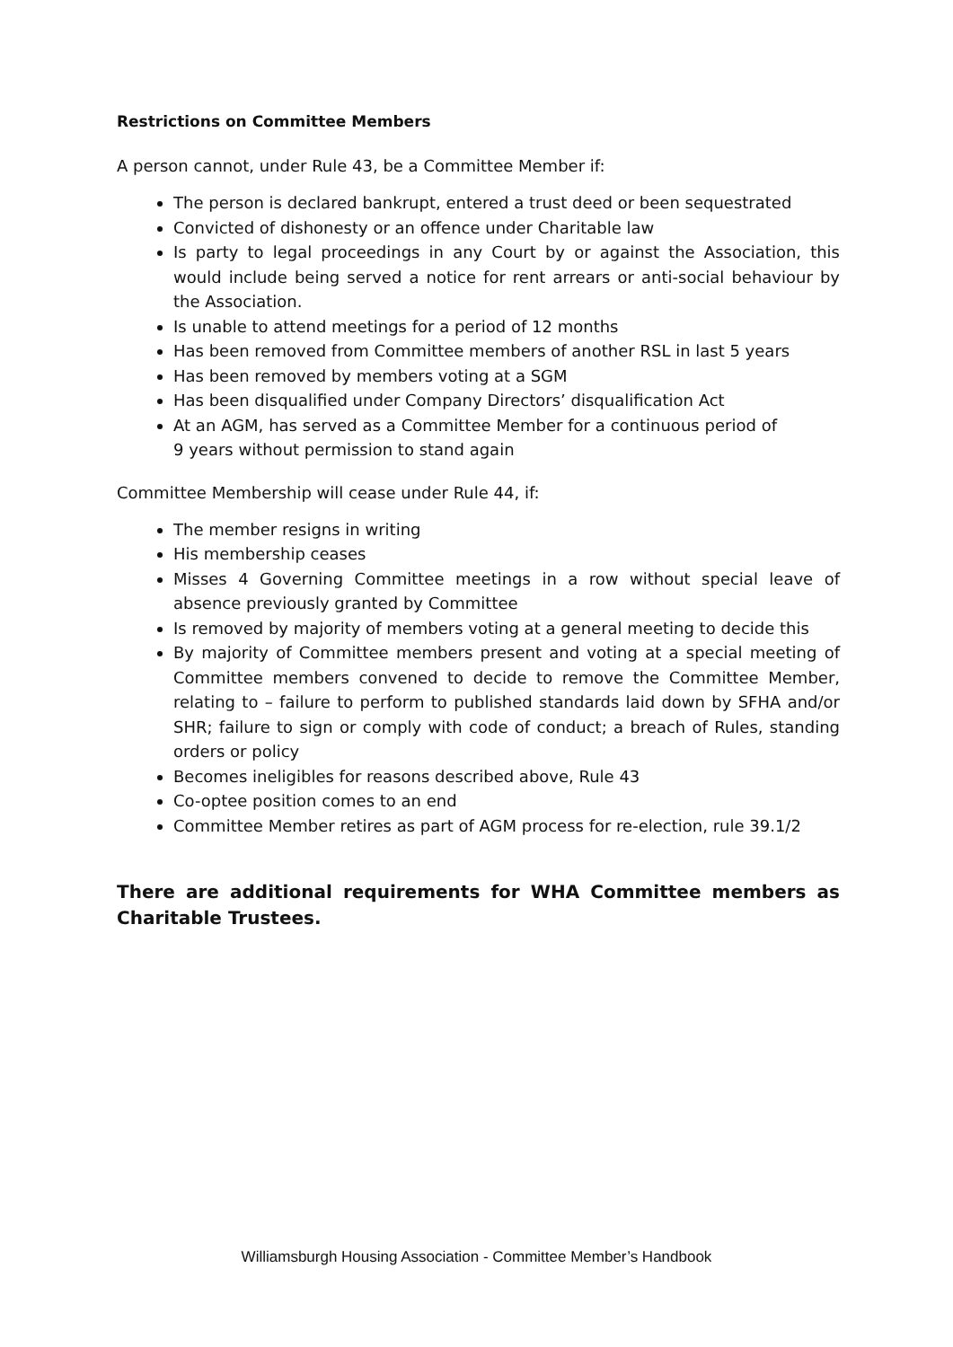Restrictions on Committee Members
A person cannot, under Rule 43, be a Committee Member if:
The person is declared bankrupt, entered a trust deed or been sequestrated
Convicted of dishonesty or an offence under Charitable law
Is party to legal proceedings in any Court by or against the Association, this would include being served a notice for rent arrears or anti-social behaviour by the Association.
Is unable to attend meetings for a period of 12 months
Has been removed from Committee members of another RSL in last 5 years
Has been removed by members voting at a SGM
Has been disqualified under Company Directors’ disqualification Act
At an AGM, has served as a Committee Member for a continuous period of 9 years without permission to stand again
Committee Membership will cease under Rule 44, if:
The member resigns in writing
His membership ceases
Misses 4 Governing Committee meetings in a row without special leave of absence previously granted by Committee
Is removed by majority of members voting at a general meeting to decide this
By majority of Committee members present and voting at a special meeting of Committee members convened to decide to remove the Committee Member, relating to – failure to perform to published standards laid down by SFHA and/or SHR; failure to sign or comply with code of conduct; a breach of Rules, standing orders or policy
Becomes ineligibles for reasons described above, Rule 43
Co-optee position comes to an end
Committee Member retires as part of AGM process for re-election, rule 39.1/2
There are additional requirements for WHA Committee members as Charitable Trustees.
Williamsburgh Housing Association - Committee Member’s Handbook